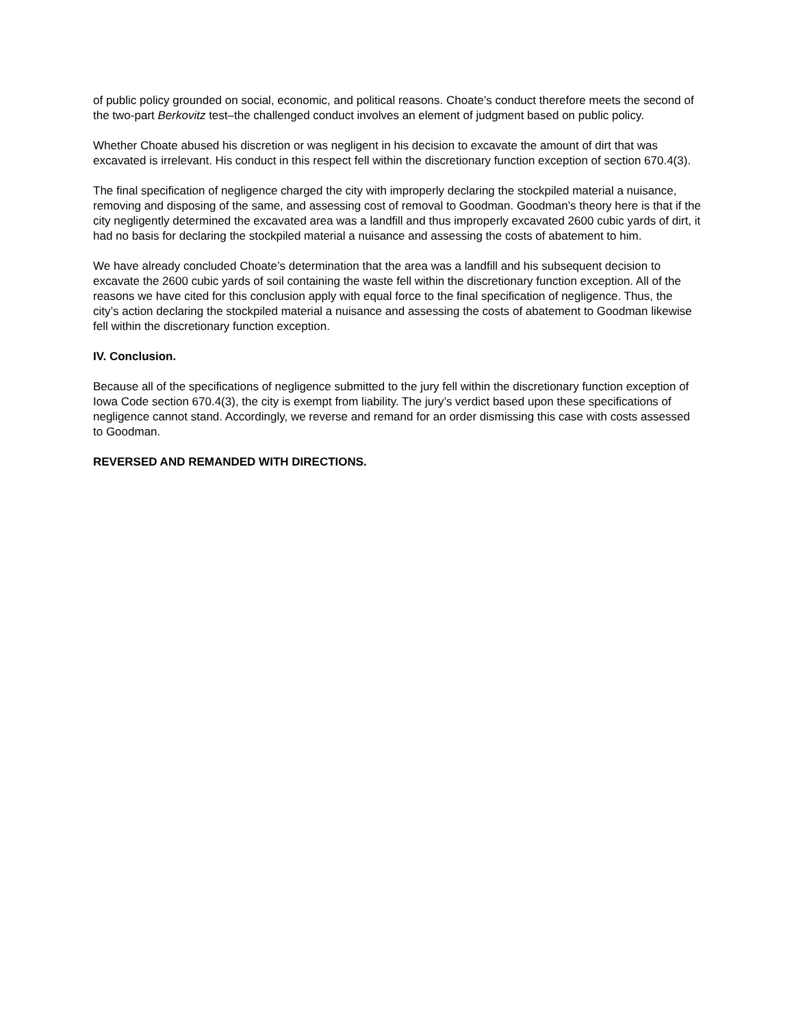of public policy grounded on social, economic, and political reasons. Choate’s conduct therefore meets the second of the two-part Berkovitz test–the challenged conduct involves an element of judgment based on public policy.
Whether Choate abused his discretion or was negligent in his decision to excavate the amount of dirt that was excavated is irrelevant. His conduct in this respect fell within the discretionary function exception of section 670.4(3).
The final specification of negligence charged the city with improperly declaring the stockpiled material a nuisance, removing and disposing of the same, and assessing cost of removal to Goodman. Goodman’s theory here is that if the city negligently determined the excavated area was a landfill and thus improperly excavated 2600 cubic yards of dirt, it had no basis for declaring the stockpiled material a nuisance and assessing the costs of abatement to him.
We have already concluded Choate’s determination that the area was a landfill and his subsequent decision to excavate the 2600 cubic yards of soil containing the waste fell within the discretionary function exception. All of the reasons we have cited for this conclusion apply with equal force to the final specification of negligence. Thus, the city’s action declaring the stockpiled material a nuisance and assessing the costs of abatement to Goodman likewise fell within the discretionary function exception.
IV. Conclusion.
Because all of the specifications of negligence submitted to the jury fell within the discretionary function exception of Iowa Code section 670.4(3), the city is exempt from liability. The jury’s verdict based upon these specifications of negligence cannot stand. Accordingly, we reverse and remand for an order dismissing this case with costs assessed to Goodman.
REVERSED AND REMANDED WITH DIRECTIONS.